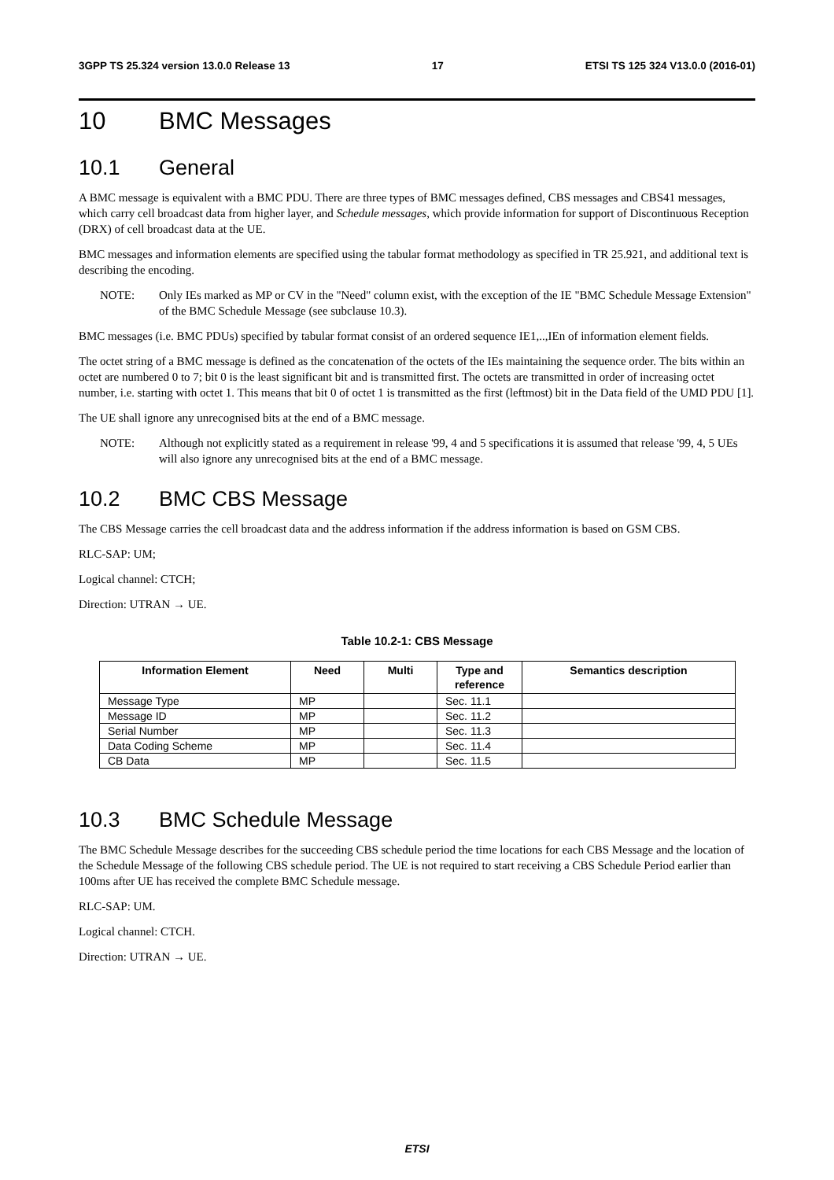3GPP TS 25.324 version 13.0.0 Release 13 17 ETSI TS 125 324 V13.0.0 (2016-01)
10 BMC Messages
10.1 General
A BMC message is equivalent with a BMC PDU. There are three types of BMC messages defined, CBS messages and CBS41 messages, which carry cell broadcast data from higher layer, and Schedule messages, which provide information for support of Discontinuous Reception (DRX) of cell broadcast data at the UE.
BMC messages and information elements are specified using the tabular format methodology as specified in TR 25.921, and additional text is describing the encoding.
NOTE: Only IEs marked as MP or CV in the "Need" column exist, with the exception of the IE "BMC Schedule Message Extension" of the BMC Schedule Message (see subclause 10.3).
BMC messages (i.e. BMC PDUs) specified by tabular format consist of an ordered sequence IE1,..,IEn of information element fields.
The octet string of a BMC message is defined as the concatenation of the octets of the IEs maintaining the sequence order. The bits within an octet are numbered 0 to 7; bit 0 is the least significant bit and is transmitted first. The octets are transmitted in order of increasing octet number, i.e. starting with octet 1. This means that bit 0 of octet 1 is transmitted as the first (leftmost) bit in the Data field of the UMD PDU [1].
The UE shall ignore any unrecognised bits at the end of a BMC message.
NOTE: Although not explicitly stated as a requirement in release '99, 4 and 5 specifications it is assumed that release '99, 4, 5 UEs will also ignore any unrecognised bits at the end of a BMC message.
10.2 BMC CBS Message
The CBS Message carries the cell broadcast data and the address information if the address information is based on GSM CBS.
RLC-SAP: UM;
Logical channel: CTCH;
Direction: UTRAN → UE.
Table 10.2-1: CBS Message
| Information Element | Need | Multi | Type and reference | Semantics description |
| --- | --- | --- | --- | --- |
| Message Type | MP | | Sec. 11.1 | |
| Message ID | MP | | Sec. 11.2 | |
| Serial Number | MP | | Sec. 11.3 | |
| Data Coding Scheme | MP | | Sec. 11.4 | |
| CB Data | MP | | Sec. 11.5 | |
10.3 BMC Schedule Message
The BMC Schedule Message describes for the succeeding CBS schedule period the time locations for each CBS Message and the location of the Schedule Message of the following CBS schedule period. The UE is not required to start receiving a CBS Schedule Period earlier than 100ms after UE has received the complete BMC Schedule message.
RLC-SAP: UM.
Logical channel: CTCH.
Direction: UTRAN → UE.
ETSI